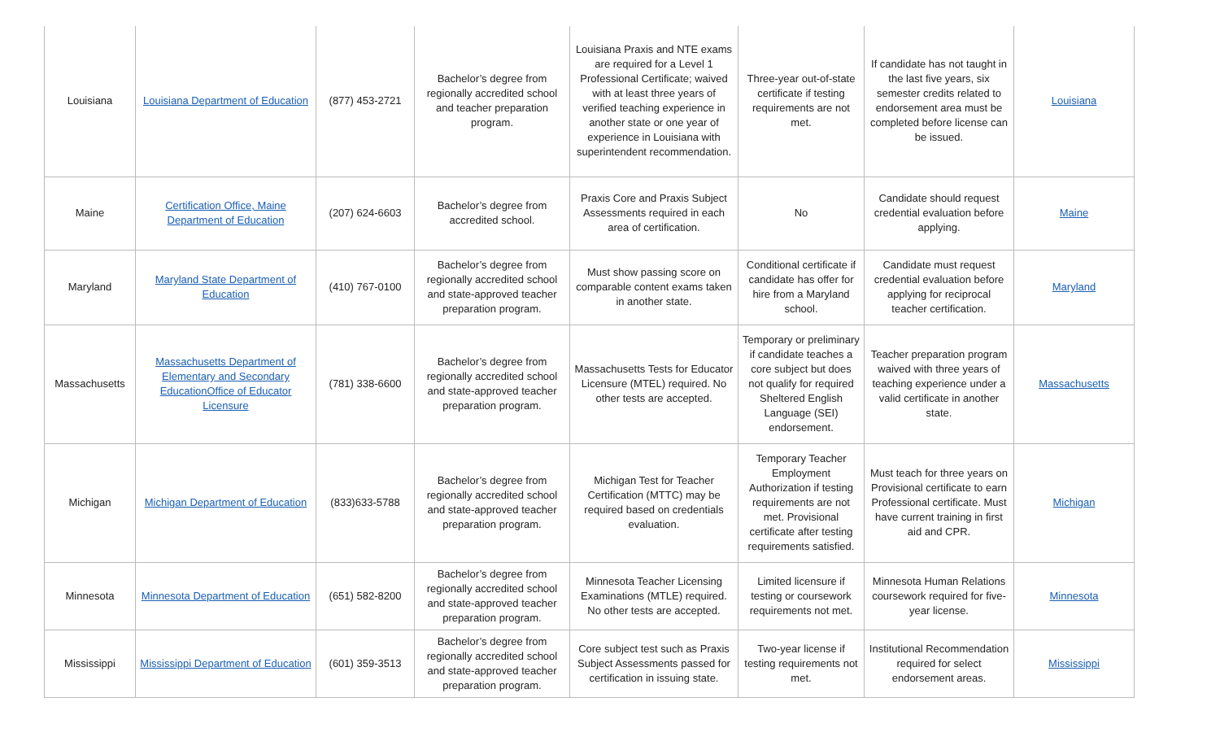| Louisiana | Louisiana Department of Education | (877) 453-2721 | Bachelor’s degree from regionally accredited school and teacher preparation program. | Louisiana Praxis and NTE exams are required for a Level 1 Professional Certificate; waived with at least three years of verified teaching experience in another state or one year of experience in Louisiana with superintendent recommendation. | Three-year out-of-state certificate if testing requirements are not met. | If candidate has not taught in the last five years, six semester credits related to endorsement area must be completed before license can be issued. | Louisiana |
| Maine | Certification Office, Maine Department of Education | (207) 624-6603 | Bachelor’s degree from accredited school. | Praxis Core and Praxis Subject Assessments required in each area of certification. | No | Candidate should request credential evaluation before applying. | Maine |
| Maryland | Maryland State Department of Education | (410) 767-0100 | Bachelor’s degree from regionally accredited school and state-approved teacher preparation program. | Must show passing score on comparable content exams taken in another state. | Conditional certificate if candidate has offer for hire from a Maryland school. | Candidate must request credential evaluation before applying for reciprocal teacher certification. | Maryland |
| Massachusetts | Massachusetts Department of Elementary and Secondary EducationOffice of Educator Licensure | (781) 338-6600 | Bachelor’s degree from regionally accredited school and state-approved teacher preparation program. | Massachusetts Tests for Educator Licensure (MTEL) required. No other tests are accepted. | Temporary or preliminary if candidate teaches a core subject but does not qualify for required Sheltered English Language (SEI) endorsement. | Teacher preparation program waived with three years of teaching experience under a valid certificate in another state. | Massachusetts |
| Michigan | Michigan Department of Education | (833)633-5788 | Bachelor’s degree from regionally accredited school and state-approved teacher preparation program. | Michigan Test for Teacher Certification (MTTC) may be required based on credentials evaluation. | Temporary Teacher Employment Authorization if testing requirements are not met. Provisional certificate after testing requirements satisfied. | Must teach for three years on Provisional certificate to earn Professional certificate. Must have current training in first aid and CPR. | Michigan |
| Minnesota | Minnesota Department of Education | (651) 582-8200 | Bachelor’s degree from regionally accredited school and state-approved teacher preparation program. | Minnesota Teacher Licensing Examinations (MTLE) required. No other tests are accepted. | Limited licensure if testing or coursework requirements not met. | Minnesota Human Relations coursework required for five-year license. | Minnesota |
| Mississippi | Mississippi Department of Education | (601) 359-3513 | Bachelor’s degree from regionally accredited school and state-approved teacher preparation program. | Core subject test such as Praxis Subject Assessments passed for certification in issuing state. | Two-year license if testing requirements not met. | Institutional Recommendation required for select endorsement areas. | Mississippi |